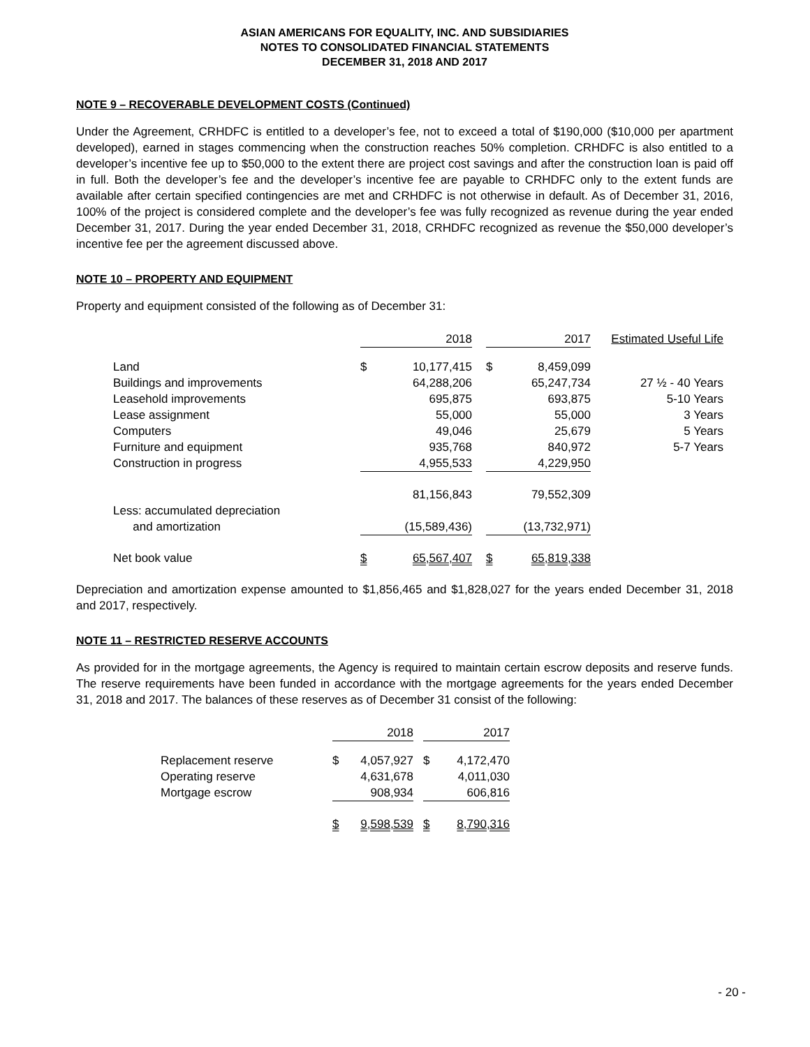ASIAN AMERICANS FOR EQUALITY, INC. AND SUBSIDIARIES
NOTES TO CONSOLIDATED FINANCIAL STATEMENTS
DECEMBER 31, 2018 AND 2017
NOTE 9 – RECOVERABLE DEVELOPMENT COSTS (Continued)
Under the Agreement, CRHDFC is entitled to a developer’s fee, not to exceed a total of $190,000 ($10,000 per apartment developed), earned in stages commencing when the construction reaches 50% completion. CRHDFC is also entitled to a developer’s incentive fee up to $50,000 to the extent there are project cost savings and after the construction loan is paid off in full. Both the developer’s fee and the developer’s incentive fee are payable to CRHDFC only to the extent funds are available after certain specified contingencies are met and CRHDFC is not otherwise in default. As of December 31, 2016, 100% of the project is considered complete and the developer’s fee was fully recognized as revenue during the year ended December 31, 2017. During the year ended December 31, 2018, CRHDFC recognized as revenue the $50,000 developer’s incentive fee per the agreement discussed above.
NOTE 10 – PROPERTY AND EQUIPMENT
Property and equipment consisted of the following as of December 31:
| | | 2018 | | | 2017 | Estimated Useful Life |
| --- | --- | --- | --- | --- | --- | --- |
| Land | $ | 10,177,415 | | $ | 8,459,099 | |
| Buildings and improvements | | 64,288,206 | | | 65,247,734 | 27 ½ - 40 Years |
| Leasehold improvements | | 695,875 | | | 693,875 | 5-10 Years |
| Lease assignment | | 55,000 | | | 55,000 | 3 Years |
| Computers | | 49,046 | | | 25,679 | 5 Years |
| Furniture and equipment | | 935,768 | | | 840,972 | 5-7 Years |
| Construction in progress | | 4,955,533 | | | 4,229,950 | |
| | | 81,156,843 | | | 79,552,309 | |
| Less: accumulated depreciation and amortization | | (15,589,436) | | | (13,732,971) | |
| Net book value | $ | 65,567,407 | | $ | 65,819,338 | |
Depreciation and amortization expense amounted to $1,856,465 and $1,828,027 for the years ended December 31, 2018 and 2017, respectively.
NOTE 11 – RESTRICTED RESERVE ACCOUNTS
As provided for in the mortgage agreements, the Agency is required to maintain certain escrow deposits and reserve funds. The reserve requirements have been funded in accordance with the mortgage agreements for the years ended December 31, 2018 and 2017. The balances of these reserves as of December 31 consist of the following:
| | | 2018 | | | 2017 |
| --- | --- | --- | --- | --- | --- |
| Replacement reserve | $ | 4,057,927 | | $ | 4,172,470 |
| Operating reserve | | 4,631,678 | | | 4,011,030 |
| Mortgage escrow | | 908,934 | | | 606,816 |
| | $ | 9,598,539 | | $ | 8,790,316 |
- 20 -